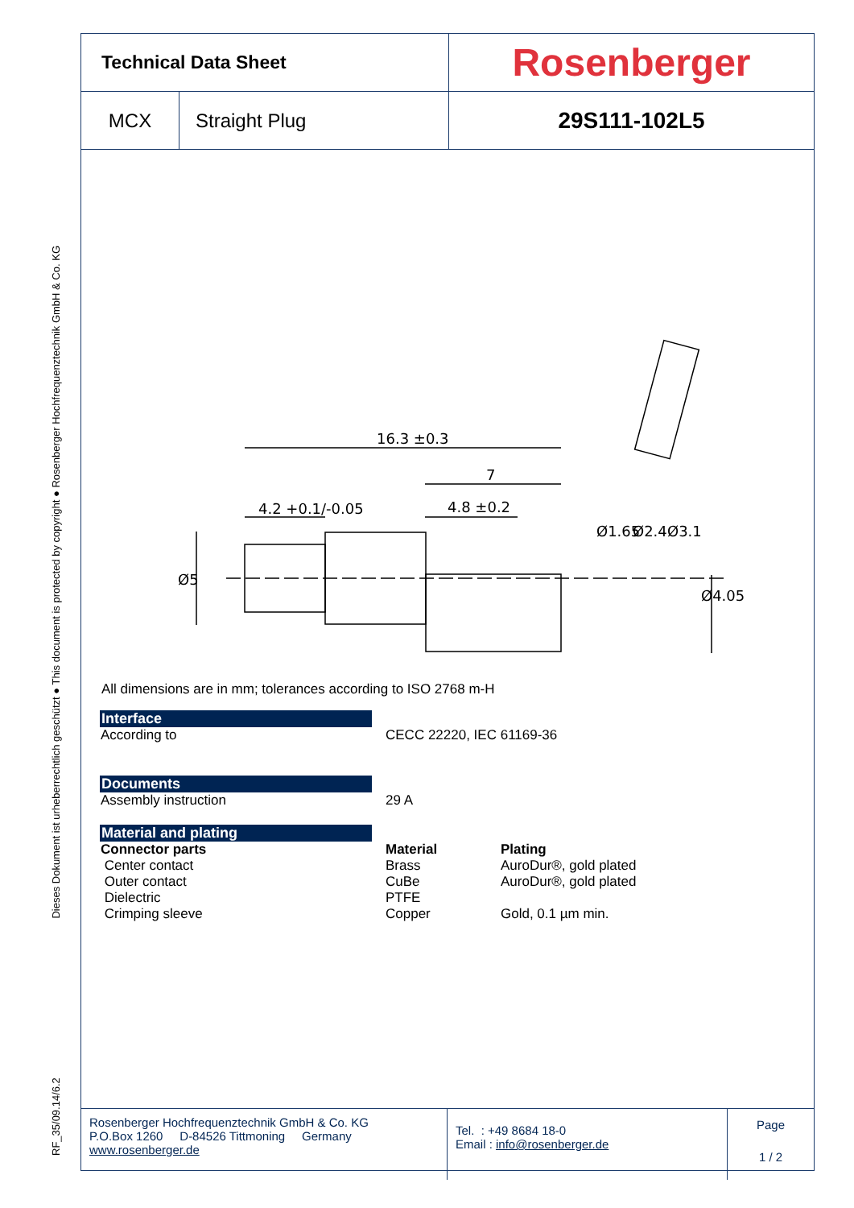RF_35/09.14/6.2 Dieses Dokument ist urheberrechtlich geschützt ● This document is protected by copyright ● Rosenberger Hochfrequenztechnik GmbH & Co. KG
Technical Data Sheet
Rosenberger
MCX
Straight Plug
29S111-102L5
16.3 ±0.3
7
4.2 +0.1/-0.05
4.8 ±0.2
Ø5
Ø1.65
Ø2.4
Ø3.1
Ø4.05
All dimensions are in mm; tolerances according to ISO 2768 m-H
Interface
According to CECC 22220, IEC 61169-36
Documents
Assembly instruction 29 A
Material and plating
Connector parts Material Plating
Center contact Brass AuroDur®, gold plated
Outer contact CuBe AuroDur®, gold plated
Dielectric PTFE
Crimping sleeve Copper Gold, 0.1 µm min.
Rosenberger Hochfrequenztechnik GmbH & Co. KG
P.O.Box 1260 D-84526 Tittmoning Germany
www.rosenberger.de
Tel. : +49 8684 18-0
Email : info@rosenberger.de
Page
1 / 2